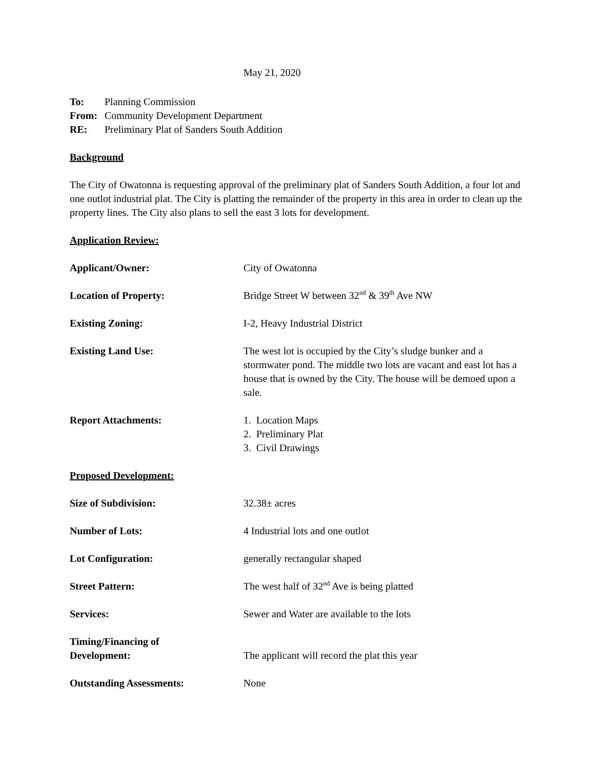May 21, 2020
To: Planning Commission
From: Community Development Department
RE: Preliminary Plat of Sanders South Addition
Background
The City of Owatonna is requesting approval of the preliminary plat of Sanders South Addition, a four lot and one outlot industrial plat. The City is platting the remainder of the property in this area in order to clean up the property lines. The City also plans to sell the east 3 lots for development.
Application Review:
Applicant/Owner: City of Owatonna
Location of Property: Bridge Street W between 32<sup>nd</sup> & 39<sup>th</sup> Ave NW
Existing Zoning: I-2, Heavy Industrial District
Existing Land Use: The west lot is occupied by the City’s sludge bunker and a stormwater pond. The middle two lots are vacant and east lot has a house that is owned by the City. The house will be demoed upon a sale.
Report Attachments: 1. Location Maps
2. Preliminary Plat
3. Civil Drawings
Proposed Development:
Size of Subdivision: 32.38± acres
Number of Lots: 4 Industrial lots and one outlot
Lot Configuration: generally rectangular shaped
Street Pattern: The west half of 32<sup>nd</sup> Ave is being platted
Services: Sewer and Water are available to the lots
Timing/Financing of
Development:
The applicant will record the plat this year
Outstanding Assessments: None